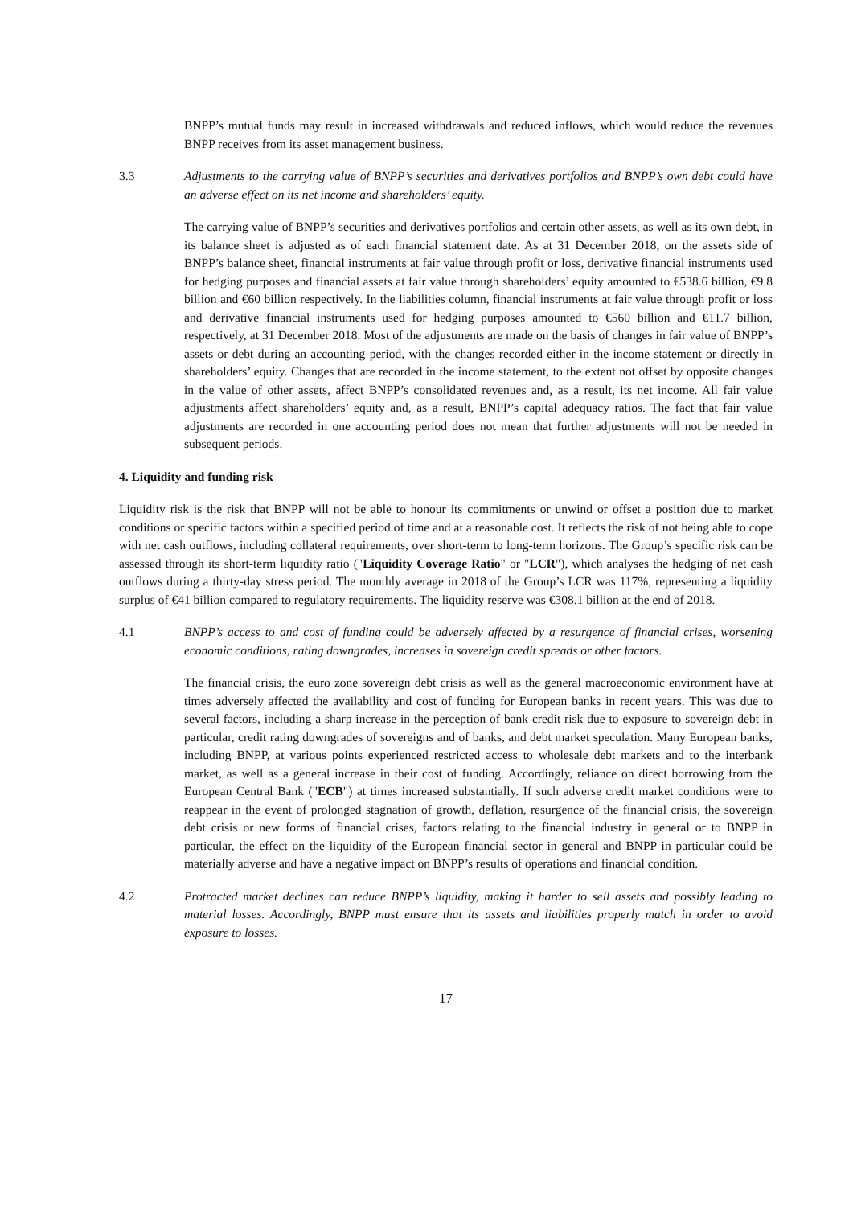BNPP’s mutual funds may result in increased withdrawals and reduced inflows, which would reduce the revenues BNPP receives from its asset management business.
3.3 Adjustments to the carrying value of BNPP’s securities and derivatives portfolios and BNPP’s own debt could have an adverse effect on its net income and shareholders’ equity.
The carrying value of BNPP’s securities and derivatives portfolios and certain other assets, as well as its own debt, in its balance sheet is adjusted as of each financial statement date. As at 31 December 2018, on the assets side of BNPP’s balance sheet, financial instruments at fair value through profit or loss, derivative financial instruments used for hedging purposes and financial assets at fair value through shareholders’ equity amounted to €538.6 billion, €9.8 billion and €60 billion respectively. In the liabilities column, financial instruments at fair value through profit or loss and derivative financial instruments used for hedging purposes amounted to €560 billion and €11.7 billion, respectively, at 31 December 2018. Most of the adjustments are made on the basis of changes in fair value of BNPP’s assets or debt during an accounting period, with the changes recorded either in the income statement or directly in shareholders’ equity. Changes that are recorded in the income statement, to the extent not offset by opposite changes in the value of other assets, affect BNPP’s consolidated revenues and, as a result, its net income. All fair value adjustments affect shareholders’ equity and, as a result, BNPP’s capital adequacy ratios. The fact that fair value adjustments are recorded in one accounting period does not mean that further adjustments will not be needed in subsequent periods.
4. Liquidity and funding risk
Liquidity risk is the risk that BNPP will not be able to honour its commitments or unwind or offset a position due to market conditions or specific factors within a specified period of time and at a reasonable cost. It reflects the risk of not being able to cope with net cash outflows, including collateral requirements, over short-term to long-term horizons. The Group’s specific risk can be assessed through its short-term liquidity ratio ("Liquidity Coverage Ratio" or "LCR"), which analyses the hedging of net cash outflows during a thirty-day stress period. The monthly average in 2018 of the Group’s LCR was 117%, representing a liquidity surplus of €41 billion compared to regulatory requirements. The liquidity reserve was €308.1 billion at the end of 2018.
4.1 BNPP’s access to and cost of funding could be adversely affected by a resurgence of financial crises, worsening economic conditions, rating downgrades, increases in sovereign credit spreads or other factors.
The financial crisis, the euro zone sovereign debt crisis as well as the general macroeconomic environment have at times adversely affected the availability and cost of funding for European banks in recent years. This was due to several factors, including a sharp increase in the perception of bank credit risk due to exposure to sovereign debt in particular, credit rating downgrades of sovereigns and of banks, and debt market speculation. Many European banks, including BNPP, at various points experienced restricted access to wholesale debt markets and to the interbank market, as well as a general increase in their cost of funding. Accordingly, reliance on direct borrowing from the European Central Bank ("ECB") at times increased substantially. If such adverse credit market conditions were to reappear in the event of prolonged stagnation of growth, deflation, resurgence of the financial crisis, the sovereign debt crisis or new forms of financial crises, factors relating to the financial industry in general or to BNPP in particular, the effect on the liquidity of the European financial sector in general and BNPP in particular could be materially adverse and have a negative impact on BNPP’s results of operations and financial condition.
4.2 Protracted market declines can reduce BNPP’s liquidity, making it harder to sell assets and possibly leading to material losses. Accordingly, BNPP must ensure that its assets and liabilities properly match in order to avoid exposure to losses.
17